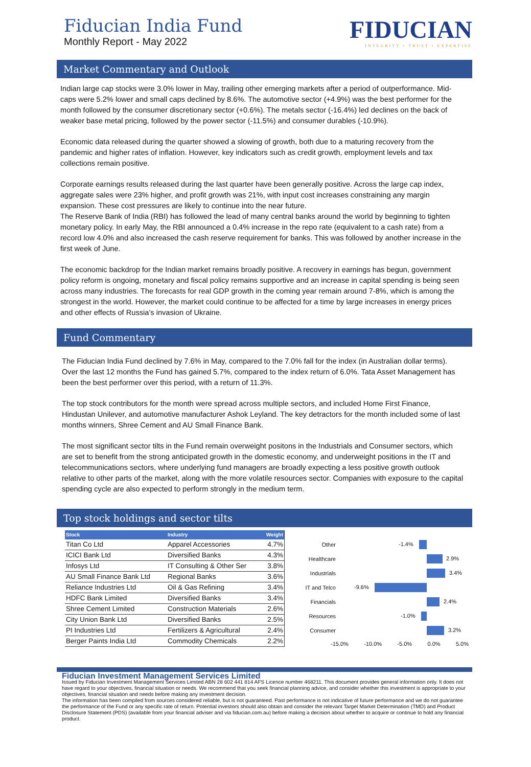Fiducian India Fund
Monthly Report - May 2022
FIDUCIAN
INTEGRITY • TRUST • EXPERTISE
Market Commentary and Outlook
Indian large cap stocks were 3.0% lower in May, trailing other emerging markets after a period of outperformance. Mid-caps were 5.2% lower and small caps declined by 8.6%. The automotive sector (+4.9%) was the best performer for the month followed by the consumer discretionary sector (+0.6%). The metals sector (-16.4%) led declines on the back of weaker base metal pricing, followed by the power sector (-11.5%) and consumer durables (-10.9%).
Economic data released during the quarter showed a slowing of growth, both due to a maturing recovery from the pandemic and higher rates of inflation. However, key indicators such as credit growth, employment levels and tax collections remain positive.
Corporate earnings results released during the last quarter have been generally positive. Across the large cap index, aggregate sales were 23% higher, and profit growth was 21%, with input cost increases constraining any margin expansion. These cost pressures are likely to continue into the near future.
The Reserve Bank of India (RBI) has followed the lead of many central banks around the world by beginning to tighten monetary policy. In early May, the RBI announced a 0.4% increase in the repo rate (equivalent to a cash rate) from a record low 4.0% and also increased the cash reserve requirement for banks. This was followed by another increase in the first week of June.
The economic backdrop for the Indian market remains broadly positive. A recovery in earnings has begun, government policy reform is ongoing, monetary and fiscal policy remains supportive and an increase in capital spending is being seen across many industries. The forecasts for real GDP growth in the coming year remain around 7-8%, which is among the strongest in the world. However, the market could continue to be affected for a time by large increases in energy prices and other effects of Russia’s invasion of Ukraine.
Fund Commentary
The Fiducian India Fund declined by 7.6% in May, compared to the 7.0% fall for the index (in Australian dollar terms). Over the last 12 months the Fund has gained 5.7%, compared to the index return of 6.0%. Tata Asset Management has been the best performer over this period, with a return of 11.3%.
The top stock contributors for the month were spread across multiple sectors, and included Home First Finance, Hindustan Unilever, and automotive manufacturer Ashok Leyland. The key detractors for the month included some of last months winners, Shree Cement and AU Small Finance Bank.
The most significant sector tilts in the Fund remain overweight positons in the Industrials and Consumer sectors, which are set to benefit from the strong anticipated growth in the domestic economy, and underweight positions in the IT and telecommunications sectors, where underlying fund managers are broadly expecting a less positive growth outlook relative to other parts of the market, along with the more volatile resources sector. Companies with exposure to the capital spending cycle are also expected to perform strongly in the medium term.
Top stock holdings and sector tilts
| Stock | Industry | Weight |
| --- | --- | --- |
| Titan Co Ltd | Apparel Accessories | 4.7% |
| ICICI Bank Ltd | Diversified Banks | 4.3% |
| Infosys Ltd | IT Consulting & Other Ser | 3.8% |
| AU Small Finance Bank Ltd | Regional Banks | 3.6% |
| Reliance Industries Ltd | Oil & Gas Refining | 3.4% |
| HDFC Bank Limited | Diversified Banks | 3.4% |
| Shree Cement Limited | Construction Materials | 2.6% |
| City Union Bank Ltd | Diversified Banks | 2.5% |
| PI Industries Ltd | Fertilizers & Agricultural | 2.4% |
| Berger Paints India Ltd | Commodity Chemicals | 2.2% |
Other
-1.4%
Healthcare
2.9%
Industrials
3.4%
IT and Telco
-9.6%
Financials
2.4%
Resources
-1.0%
Consumer
3.2%
-15.0% -10.0% -5.0% 0.0% 5.0%
Fiducian Investment Management Services Limited
Issued by Fiducian Investment Management Services Limited ABN 28 602 441 814 AFS Licence number 468211. This document provides general information only. It does not have regard to your objectives, financial situation or needs. We recommend that you seek financial planning advice, and consider whether this investment is appropriate to your objectives, financial situation and needs before making any investment decision.
The information has been compiled from sources considered reliable, but is not guaranteed. Past performance is not indicative of future performance and we do not guarantee the performance of the Fund or any specific rate of return. Potential investors should also obtain and consider the relevant Target Market Determination (TMD) and Product Disclosure Statement (PDS) (available from your financial adviser and via fiducian.com.au) before making a decision about whether to acquire or continue to hold any financial product.